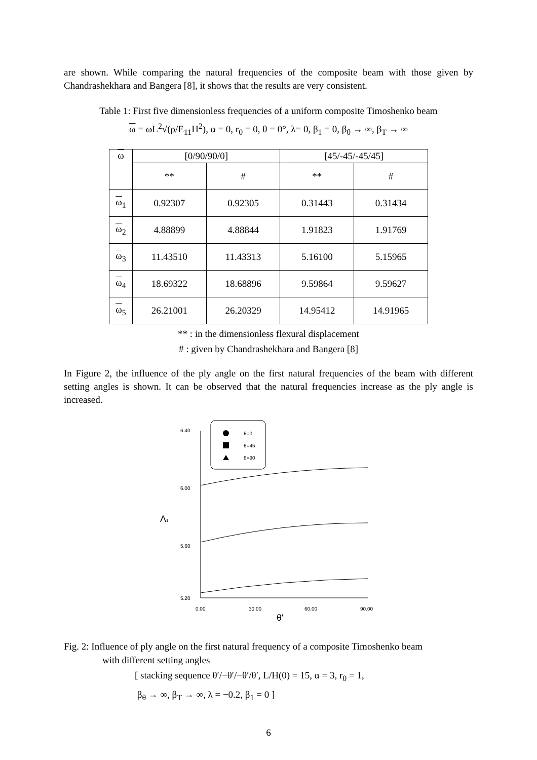are shown. While comparing the natural frequencies of the composite beam with those given by Chandrashekhara and Bangera [8], it shows that the results are very consistent.
Table 1: First five dimensionless frequencies of a uniform composite Timoshenko beam
ω = ωL<sup>2</sup>√(ρ/E<sub>11</sub>H<sup>2</sup>), α = 0, r<sub>0</sub> = 0, θ = 0°, λ= 0, β<sub>1</sub> = 0, β<sub>θ</sub> → ∞, β<sub>T</sub> → ∞
| ω | [0/90/90/0] | | [45/-45/-45/45] | |
| | ** | # | ** | # |
| ω<sub>1</sub> | 0.92307 | 0.92305 | 0.31443 | 0.31434 |
| ω<sub>2</sub> | 4.88899 | 4.88844 | 1.91823 | 1.91769 |
| ω<sub>3</sub> | 11.43510 | 11.43313 | 5.16100 | 5.15965 |
| ω<sub>4</sub> | 18.69322 | 18.68896 | 9.59864 | 9.59627 |
| ω<sub>5</sub> | 26.21001 | 26.20329 | 14.95412 | 14.91965 |
** : in the dimensionless flexural displacement
# : given by Chandrashekhara and Bangera [8]
In Figure 2, the influence of the ply angle on the first natural frequencies of the beam with different setting angles is shown. It can be observed that the natural frequencies increase as the ply angle is increased.
6.40
6.00
5.60
5.20
0.00
30.00
60.00
90.00
Λ1
θ'
θ=0
θ=45
θ=90
Fig. 2: Influence of ply angle on the first natural frequency of a composite Timoshenko beam
with different setting angles
[ stacking sequence θ′/−θ′/−θ′/θ′, L/H(0) = 15, α = 3, r<sub>0</sub> = 1,
β<sub>θ</sub> → ∞, β<sub>T</sub> → ∞, λ = −0.2, β<sub>1</sub> = 0 ]
6